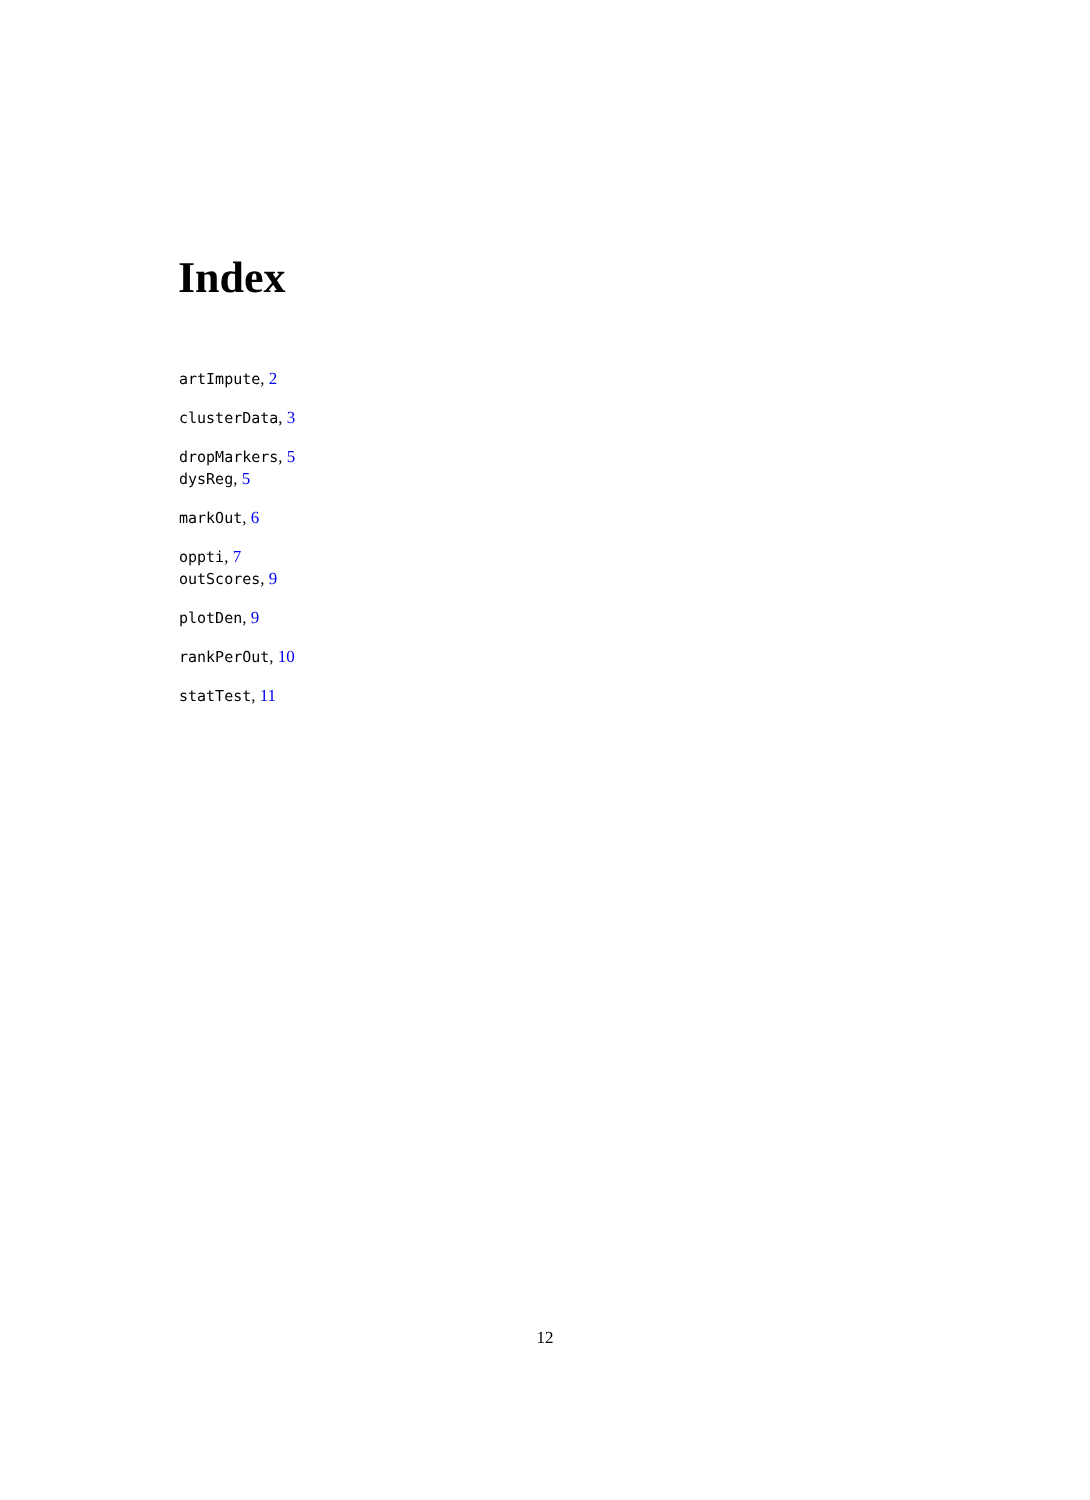Index
artImpute, 2
clusterData, 3
dropMarkers, 5
dysReg, 5
markOut, 6
oppti, 7
outScores, 9
plotDen, 9
rankPerOut, 10
statTest, 11
12